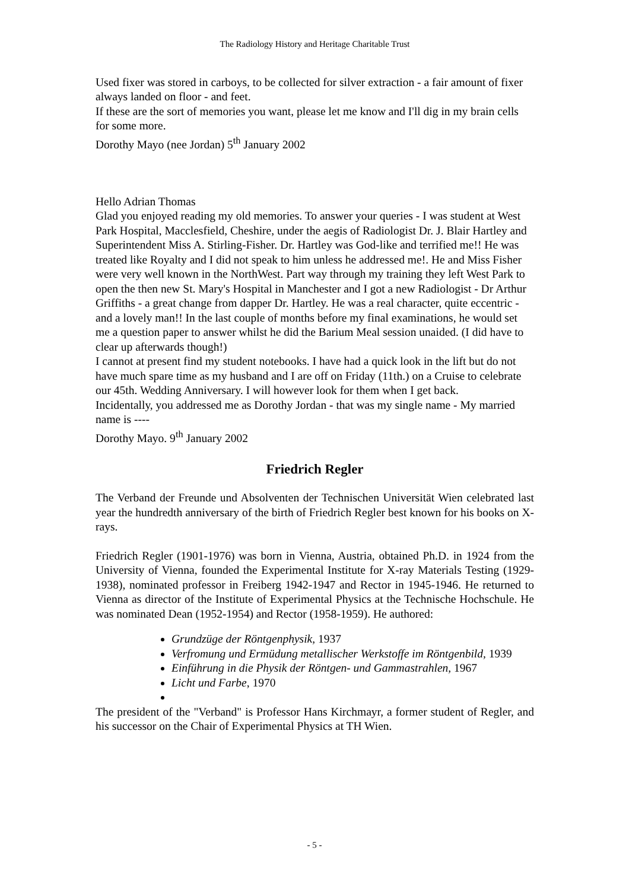The Radiology History and Heritage Charitable Trust
Used fixer was stored in carboys, to be collected for silver extraction - a fair amount of fixer always landed on floor - and feet.
If these are the sort of memories you want, please let me know and I'll dig in my brain cells for some more.
Dorothy Mayo (nee Jordan) 5<sup>th</sup> January 2002
Hello Adrian Thomas
Glad you enjoyed reading my old memories. To answer your queries - I was student at West Park Hospital, Macclesfield, Cheshire, under the aegis of Radiologist Dr. J. Blair Hartley and Superintendent Miss A. Stirling-Fisher. Dr. Hartley was God-like and terrified me!! He was treated like Royalty and I did not speak to him unless he addressed me!. He and Miss Fisher were very well known in the NorthWest. Part way through my training they left West Park to open the then new St. Mary's Hospital in Manchester and I got a new Radiologist - Dr Arthur Griffiths - a great change from dapper Dr. Hartley. He was a real character, quite eccentric - and a lovely man!! In the last couple of months before my final examinations, he would set me a question paper to answer whilst he did the Barium Meal session unaided. (I did have to clear up afterwards though!)
I cannot at present find my student notebooks. I have had a quick look in the lift but do not have much spare time as my husband and I are off on Friday (11th.) on a Cruise to celebrate our 45th. Wedding Anniversary. I will however look for them when I get back.
Incidentally, you addressed me as Dorothy Jordan - that was my single name - My married name is ----
Dorothy Mayo. 9<sup>th</sup> January 2002
Friedrich Regler
The Verband der Freunde und Absolventen der Technischen Universität Wien celebrated last year the hundredth anniversary of the birth of Friedrich Regler best known for his books on X-rays.
Friedrich Regler (1901-1976) was born in Vienna, Austria, obtained Ph.D. in 1924 from the University of Vienna, founded the Experimental Institute for X-ray Materials Testing (1929-1938), nominated professor in Freiberg 1942-1947 and Rector in 1945-1946. He returned to Vienna as director of the Institute of Experimental Physics at the Technische Hochschule. He was nominated Dean (1952-1954) and Rector (1958-1959). He authored:
Grundzüge der Röntgenphysik, 1937
Verfromung und Ermüdung metallischer Werkstoffe im Röntgenbild, 1939
Einführung in die Physik der Röntgen- und Gammastrahlen, 1967
Licht und Farbe, 1970
The president of the "Verband" is Professor Hans Kirchmayr, a former student of Regler, and his successor on the Chair of Experimental Physics at TH Wien.
- 5 -